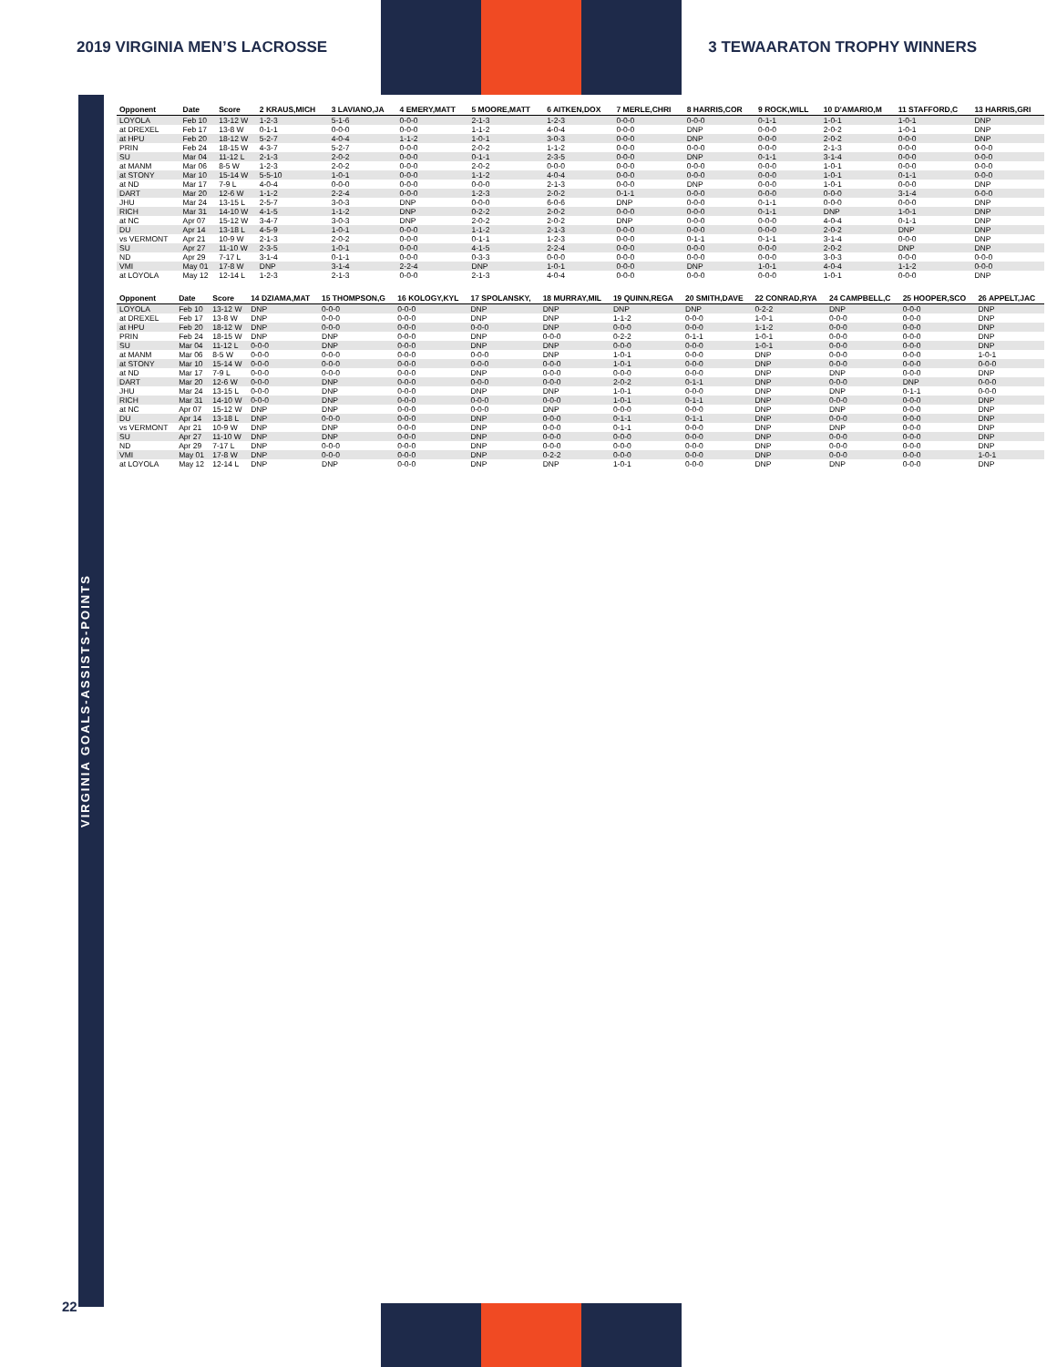2019 VIRGINIA MEN’S LACROSSE 3 TEWAARATON TROPHY WINNERS
VIRGINIA GOALS-ASSISTS-POINTS
| Opponent | Date | Score | 2 KRAUS,MICH | 3 LAVIANO,JA | 4 EMERY,MATT | 5 MOORE,MATT | 6 AITKEN,DOX | 7 MERLE,CHRI | 8 HARRIS,COR | 9 ROCK,WILL | 10 D'AMARIO,M | 11 STAFFORD,C | 13 HARRIS,GRI |
| --- | --- | --- | --- | --- | --- | --- | --- | --- | --- | --- | --- | --- | --- |
| LOYOLA | Feb 10 | 13-12 W | 1-2-3 | 5-1-6 | 0-0-0 | 2-1-3 | 1-2-3 | 0-0-0 | 0-0-0 | 0-1-1 | 1-0-1 | 1-0-1 | DNP |
| at DREXEL | Feb 17 | 13-8 W | 0-1-1 | 0-0-0 | 0-0-0 | 1-1-2 | 4-0-4 | 0-0-0 | DNP | 0-0-0 | 2-0-2 | 1-0-1 | DNP |
| at HPU | Feb 20 | 18-12 W | 5-2-7 | 4-0-4 | 1-1-2 | 1-0-1 | 3-0-3 | 0-0-0 | DNP | 0-0-0 | 2-0-2 | 0-0-0 | DNP |
| PRIN | Feb 24 | 18-15 W | 4-3-7 | 5-2-7 | 0-0-0 | 2-0-2 | 1-1-2 | 0-0-0 | 0-0-0 | 0-0-0 | 2-1-3 | 0-0-0 | 0-0-0 |
| SU | Mar 04 | 11-12 L | 2-1-3 | 2-0-2 | 0-0-0 | 0-1-1 | 2-3-5 | 0-0-0 | DNP | 0-1-1 | 3-1-4 | 0-0-0 | 0-0-0 |
| at MANM | Mar 06 | 8-5 W | 1-2-3 | 2-0-2 | 0-0-0 | 2-0-2 | 0-0-0 | 0-0-0 | 0-0-0 | 0-0-0 | 1-0-1 | 0-0-0 | 0-0-0 |
| at STONY | Mar 10 | 15-14 W | 5-5-10 | 1-0-1 | 0-0-0 | 1-1-2 | 4-0-4 | 0-0-0 | 0-0-0 | 0-0-0 | 1-0-1 | 0-1-1 | 0-0-0 |
| at ND | Mar 17 | 7-9 L | 4-0-4 | 0-0-0 | 0-0-0 | 0-0-0 | 2-1-3 | 0-0-0 | DNP | 0-0-0 | 1-0-1 | 0-0-0 | DNP |
| DART | Mar 20 | 12-6 W | 1-1-2 | 2-2-4 | 0-0-0 | 1-2-3 | 2-0-2 | 0-1-1 | 0-0-0 | 0-0-0 | 0-0-0 | 3-1-4 | 0-0-0 |
| JHU | Mar 24 | 13-15 L | 2-5-7 | 3-0-3 | DNP | 0-0-0 | 6-0-6 | DNP | 0-0-0 | 0-1-1 | 0-0-0 | 0-0-0 | DNP |
| RICH | Mar 31 | 14-10 W | 4-1-5 | 1-1-2 | DNP | 0-2-2 | 2-0-2 | 0-0-0 | 0-0-0 | 0-1-1 | DNP | 1-0-1 | DNP |
| at NC | Apr 07 | 15-12 W | 3-4-7 | 3-0-3 | DNP | 2-0-2 | 2-0-2 | DNP | 0-0-0 | 0-0-0 | 4-0-4 | 0-1-1 | DNP |
| DU | Apr 14 | 13-18 L | 4-5-9 | 1-0-1 | 0-0-0 | 1-1-2 | 2-1-3 | 0-0-0 | 0-0-0 | 0-0-0 | 2-0-2 | DNP | DNP |
| vs VERMONT | Apr 21 | 10-9 W | 2-1-3 | 2-0-2 | 0-0-0 | 0-1-1 | 1-2-3 | 0-0-0 | 0-1-1 | 0-1-1 | 3-1-4 | 0-0-0 | DNP |
| SU | Apr 27 | 11-10 W | 2-3-5 | 1-0-1 | 0-0-0 | 4-1-5 | 2-2-4 | 0-0-0 | 0-0-0 | 0-0-0 | 2-0-2 | DNP | DNP |
| ND | Apr 29 | 7-17 L | 3-1-4 | 0-1-1 | 0-0-0 | 0-3-3 | 0-0-0 | 0-0-0 | 0-0-0 | 0-0-0 | 3-0-3 | 0-0-0 | 0-0-0 |
| VMI | May 01 | 17-8 W | DNP | 3-1-4 | 2-2-4 | DNP | 1-0-1 | 0-0-0 | DNP | 1-0-1 | 4-0-4 | 1-1-2 | 0-0-0 |
| at LOYOLA | May 12 | 12-14 L | 1-2-3 | 2-1-3 | 0-0-0 | 2-1-3 | 4-0-4 | 0-0-0 | 0-0-0 | 0-0-0 | 1-0-1 | 0-0-0 | DNP |
| Opponent | Date | Score | 14 DZIAMA,MAT | 15 THOMPSON,G | 16 KOLOGY,KYL | 17 SPOLANSKY, | 18 MURRAY,MIL | 19 QUINN,REGA | 20 SMITH,DAVE | 22 CONRAD,RYA | 24 CAMPBELL,C | 25 HOOPER,SCO | 26 APPELT,JAC |
| --- | --- | --- | --- | --- | --- | --- | --- | --- | --- | --- | --- | --- | --- |
| LOYOLA | Feb 10 | 13-12 W | DNP | 0-0-0 | 0-0-0 | DNP | DNP | DNP | DNP | 0-2-2 | DNP | 0-0-0 | DNP |
| at DREXEL | Feb 17 | 13-8 W | DNP | 0-0-0 | 0-0-0 | DNP | DNP | 1-1-2 | 0-0-0 | 1-0-1 | 0-0-0 | 0-0-0 | DNP |
| at HPU | Feb 20 | 18-12 W | DNP | 0-0-0 | 0-0-0 | 0-0-0 | DNP | 0-0-0 | 0-0-0 | 1-1-2 | 0-0-0 | 0-0-0 | DNP |
| PRIN | Feb 24 | 18-15 W | DNP | DNP | 0-0-0 | DNP | 0-0-0 | 0-2-2 | 0-1-1 | 1-0-1 | 0-0-0 | 0-0-0 | DNP |
| SU | Mar 04 | 11-12 L | 0-0-0 | DNP | 0-0-0 | DNP | DNP | 0-0-0 | 0-0-0 | 1-0-1 | 0-0-0 | 0-0-0 | DNP |
| at MANM | Mar 06 | 8-5 W | 0-0-0 | 0-0-0 | 0-0-0 | 0-0-0 | DNP | 1-0-1 | 0-0-0 | DNP | 0-0-0 | 0-0-0 | 1-0-1 |
| at STONY | Mar 10 | 15-14 W | 0-0-0 | 0-0-0 | 0-0-0 | 0-0-0 | 0-0-0 | 1-0-1 | 0-0-0 | DNP | 0-0-0 | 0-0-0 | 0-0-0 |
| at ND | Mar 17 | 7-9 L | 0-0-0 | 0-0-0 | 0-0-0 | DNP | 0-0-0 | 0-0-0 | 0-0-0 | DNP | DNP | 0-0-0 | DNP |
| DART | Mar 20 | 12-6 W | 0-0-0 | DNP | 0-0-0 | 0-0-0 | 0-0-0 | 2-0-2 | 0-1-1 | DNP | 0-0-0 | DNP | 0-0-0 |
| JHU | Mar 24 | 13-15 L | 0-0-0 | DNP | 0-0-0 | DNP | DNP | 1-0-1 | 0-0-0 | DNP | DNP | 0-1-1 | 0-0-0 |
| RICH | Mar 31 | 14-10 W | 0-0-0 | DNP | 0-0-0 | 0-0-0 | 0-0-0 | 1-0-1 | 0-1-1 | DNP | 0-0-0 | 0-0-0 | DNP |
| at NC | Apr 07 | 15-12 W | DNP | DNP | 0-0-0 | 0-0-0 | DNP | 0-0-0 | 0-0-0 | DNP | DNP | 0-0-0 | DNP |
| DU | Apr 14 | 13-18 L | DNP | 0-0-0 | 0-0-0 | DNP | 0-0-0 | 0-1-1 | 0-1-1 | DNP | 0-0-0 | 0-0-0 | DNP |
| vs VERMONT | Apr 21 | 10-9 W | DNP | DNP | 0-0-0 | DNP | 0-0-0 | 0-1-1 | 0-0-0 | DNP | DNP | 0-0-0 | DNP |
| SU | Apr 27 | 11-10 W | DNP | DNP | 0-0-0 | DNP | 0-0-0 | 0-0-0 | 0-0-0 | DNP | 0-0-0 | 0-0-0 | DNP |
| ND | Apr 29 | 7-17 L | DNP | 0-0-0 | 0-0-0 | DNP | 0-0-0 | 0-0-0 | 0-0-0 | DNP | 0-0-0 | 0-0-0 | DNP |
| VMI | May 01 | 17-8 W | DNP | 0-0-0 | 0-0-0 | DNP | 0-2-2 | 0-0-0 | 0-0-0 | DNP | 0-0-0 | 0-0-0 | 1-0-1 |
| at LOYOLA | May 12 | 12-14 L | DNP | DNP | 0-0-0 | DNP | DNP | 1-0-1 | 0-0-0 | DNP | DNP | 0-0-0 | DNP |
22